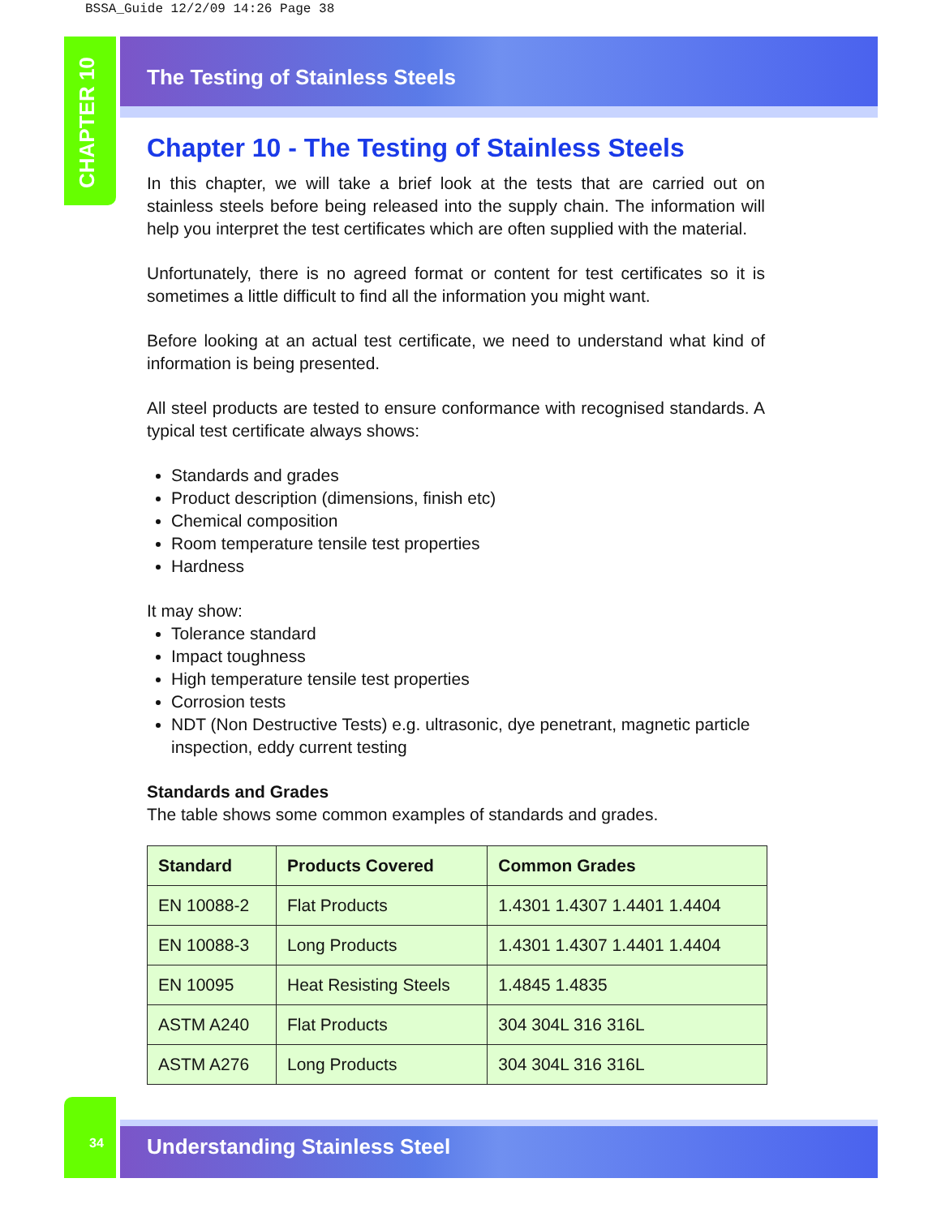BSSA_Guide 12/2/09 14:26 Page 38
CHAPTER 10
The Testing of Stainless Steels
Chapter 10 - The Testing of Stainless Steels
In this chapter, we will take a brief look at the tests that are carried out on stainless steels before being released into the supply chain. The information will help you interpret the test certificates which are often supplied with the material.
Unfortunately, there is no agreed format or content for test certificates so it is sometimes a little difficult to find all the information you might want.
Before looking at an actual test certificate, we need to understand what kind of information is being presented.
All steel products are tested to ensure conformance with recognised standards. A typical test certificate always shows:
Standards and grades
Product description (dimensions, finish etc)
Chemical composition
Room temperature tensile test properties
Hardness
It may show:
Tolerance standard
Impact toughness
High temperature tensile test properties
Corrosion tests
NDT (Non Destructive Tests) e.g. ultrasonic, dye penetrant, magnetic particle inspection, eddy current testing
Standards and Grades
The table shows some common examples of standards and grades.
| Standard | Products Covered | Common Grades |
| --- | --- | --- |
| EN 10088-2 | Flat Products | 1.4301 1.4307 1.4401 1.4404 |
| EN 10088-3 | Long Products | 1.4301 1.4307 1.4401 1.4404 |
| EN 10095 | Heat Resisting Steels | 1.4845 1.4835 |
| ASTM A240 | Flat Products | 304 304L 316 316L |
| ASTM A276 | Long Products | 304 304L 316 316L |
34 Understanding Stainless Steel